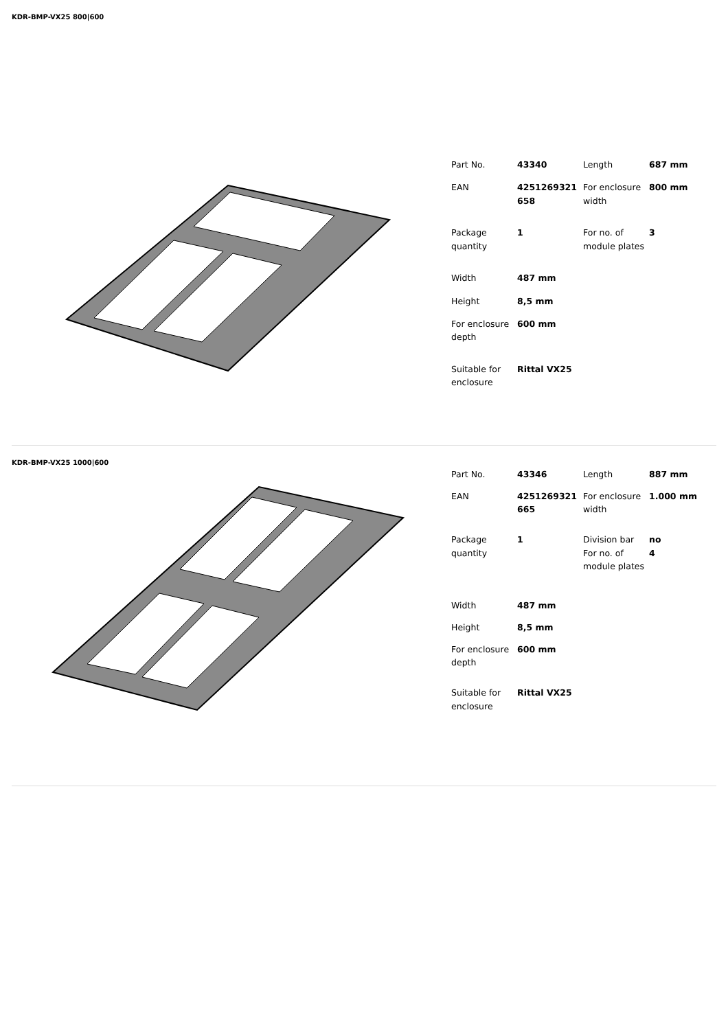KDR-BMP-VX25 800|600
| Part No. | 43340 | Length | 687 mm |
| EAN | 4251269321 658 | For enclosure width | 800 mm |
| Package quantity | 1 | For no. of module plates | 3 |
| Width | 487 mm | | |
| Height | 8,5 mm | | |
| For enclosure depth | 600 mm | | |
| Suitable for enclosure | Rittal VX25 | | |
KDR-BMP-VX25 1000|600
| Part No. | 43346 | Length | 887 mm |
| EAN | 4251269321 665 | For enclosure width | 1.000 mm |
| Package quantity | 1 | Division bar For no. of module plates | no 4 |
| Width | 487 mm | | |
| Height | 8,5 mm | | |
| For enclosure depth | 600 mm | | |
| Suitable for enclosure | Rittal VX25 | | |